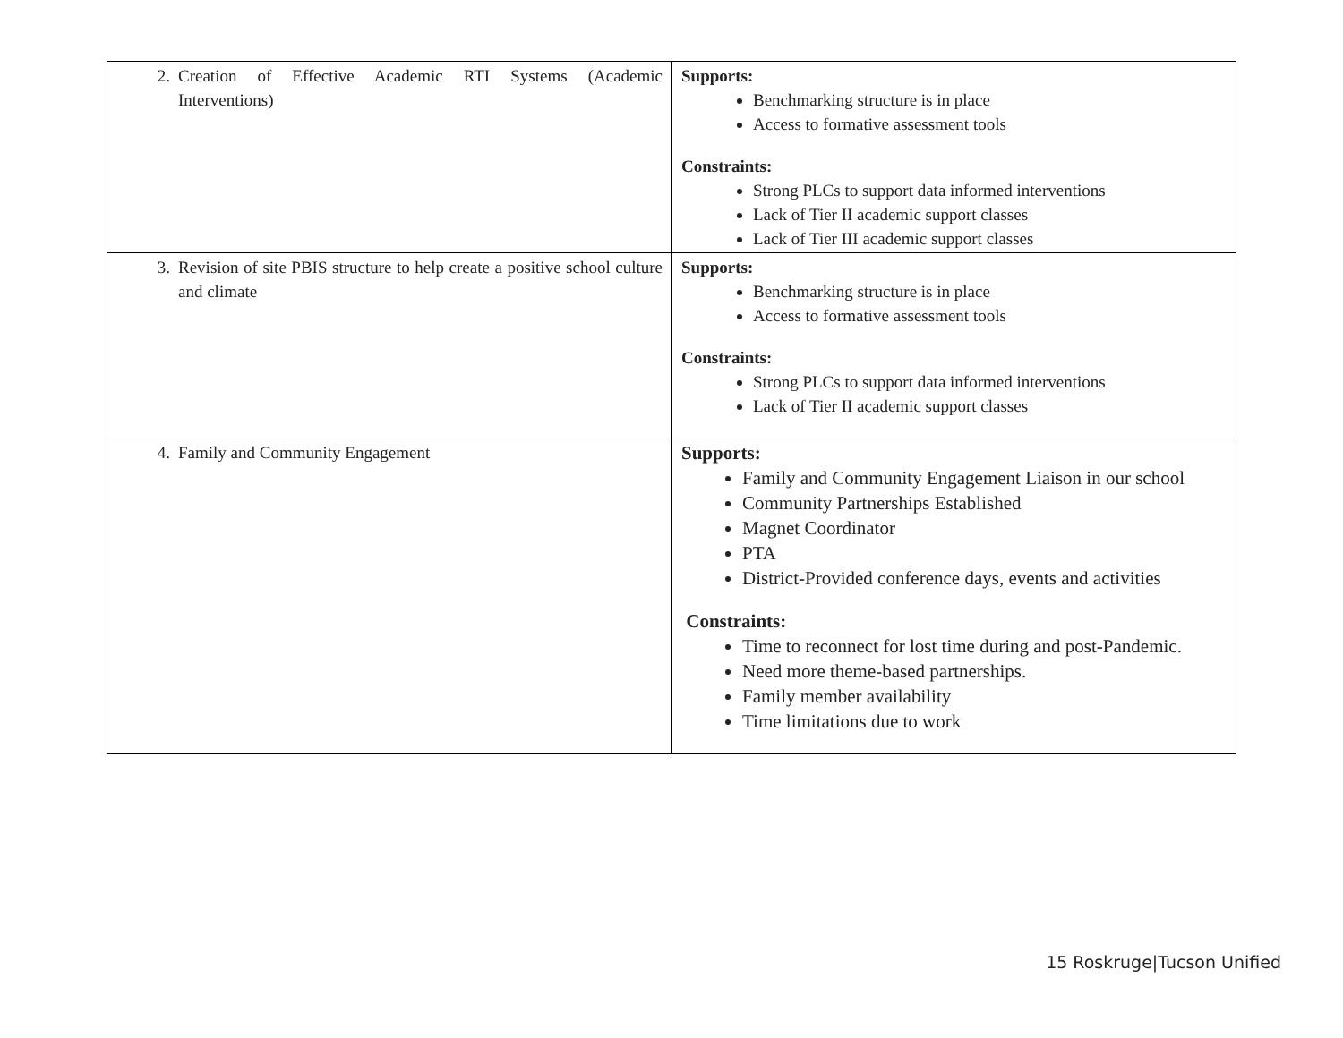| 2. Creation of Effective Academic RTI Systems (Academic Interventions) | Supports: Benchmarking structure is in place Access to formative assessment tools Constraints: Strong PLCs to support data informed interventions Lack of Tier II academic support classes Lack of Tier III academic support classes |
| 3. Revision of site PBIS structure to help create a positive school culture and climate | Supports: Benchmarking structure is in place Access to formative assessment tools Constraints: Strong PLCs to support data informed interventions Lack of Tier II academic support classes |
| 4. Family and Community Engagement | Supports: Family and Community Engagement Liaison in our school Community Partnerships Established Magnet Coordinator PTA District-Provided conference days, events and activities Constraints: Time to reconnect for lost time during and post-Pandemic. Need more theme-based partnerships. Family member availability Time limitations due to work |
15 Roskruge|Tucson Unified